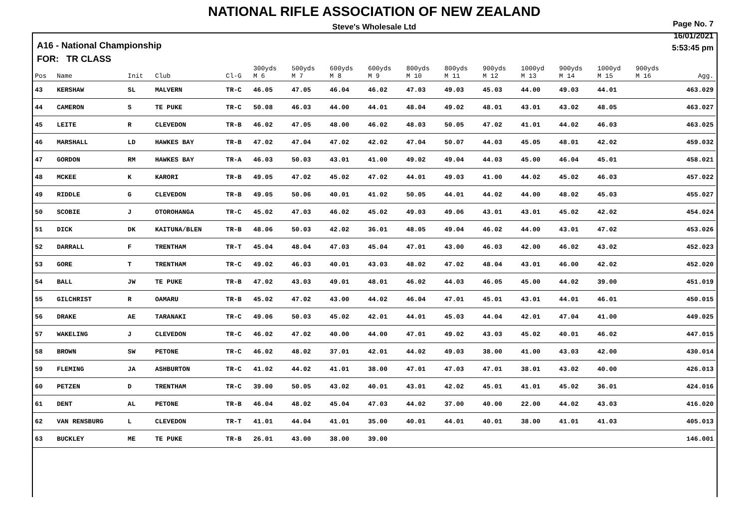NATIONAL RIFLE ASSOCIATION OF NEW ZEALAND
Steve's Wholesale Ltd
A16 - National Championship
FOR: TR CLASS
Page No. 7
16/01/2021
5:53:45 pm
| Pos | Name | Init | Club | Cl-G | 300yds M 6 | 500yds M 7 | 600yds M 8 | 600yds M 9 | 800yds M 10 | 800yds M 11 | 900yds M 12 | 1000yd M 13 | 900yds M 14 | 1000yd M 15 | 900yds M 16 | Agg. |
| --- | --- | --- | --- | --- | --- | --- | --- | --- | --- | --- | --- | --- | --- | --- | --- | --- |
| 43 | KERSHAW | SL | MALVERN | TR-C | 46.05 | 47.05 | 46.04 | 46.02 | 47.03 | 49.03 | 45.03 | 44.00 | 49.03 | 44.01 | | 463.029 |
| 44 | CAMERON | S | TE PUKE | TR-C | 50.08 | 46.03 | 44.00 | 44.01 | 48.04 | 49.02 | 48.01 | 43.01 | 43.02 | 48.05 | | 463.027 |
| 45 | LEITE | R | CLEVEDON | TR-B | 46.02 | 47.05 | 48.00 | 46.02 | 48.03 | 50.05 | 47.02 | 41.01 | 44.02 | 46.03 | | 463.025 |
| 46 | MARSHALL | LD | HAWKES BAY | TR-B | 47.02 | 47.04 | 47.02 | 42.02 | 47.04 | 50.07 | 44.03 | 45.05 | 48.01 | 42.02 | | 459.032 |
| 47 | GORDON | RM | HAWKES BAY | TR-A | 46.03 | 50.03 | 43.01 | 41.00 | 49.02 | 49.04 | 44.03 | 45.00 | 46.04 | 45.01 | | 458.021 |
| 48 | MCKEE | K | KARORI | TR-B | 49.05 | 47.02 | 45.02 | 47.02 | 44.01 | 49.03 | 41.00 | 44.02 | 45.02 | 46.03 | | 457.022 |
| 49 | RIDDLE | G | CLEVEDON | TR-B | 49.05 | 50.06 | 40.01 | 41.02 | 50.05 | 44.01 | 44.02 | 44.00 | 48.02 | 45.03 | | 455.027 |
| 50 | SCOBIE | J | OTOROHANGA | TR-C | 45.02 | 47.03 | 46.02 | 45.02 | 49.03 | 49.06 | 43.01 | 43.01 | 45.02 | 42.02 | | 454.024 |
| 51 | DICK | DK | KAITUNA/BLEN | TR-B | 48.06 | 50.03 | 42.02 | 36.01 | 48.05 | 49.04 | 46.02 | 44.00 | 43.01 | 47.02 | | 453.026 |
| 52 | DARRALL | F | TRENTHAM | TR-T | 45.04 | 48.04 | 47.03 | 45.04 | 47.01 | 43.00 | 46.03 | 42.00 | 46.02 | 43.02 | | 452.023 |
| 53 | GORE | T | TRENTHAM | TR-C | 49.02 | 46.03 | 40.01 | 43.03 | 48.02 | 47.02 | 48.04 | 43.01 | 46.00 | 42.02 | | 452.020 |
| 54 | BALL | JW | TE PUKE | TR-B | 47.02 | 43.03 | 49.01 | 48.01 | 46.02 | 44.03 | 46.05 | 45.00 | 44.02 | 39.00 | | 451.019 |
| 55 | GILCHRIST | R | OAMARU | TR-B | 45.02 | 47.02 | 43.00 | 44.02 | 46.04 | 47.01 | 45.01 | 43.01 | 44.01 | 46.01 | | 450.015 |
| 56 | DRAKE | AE | TARANAKI | TR-C | 49.06 | 50.03 | 45.02 | 42.01 | 44.01 | 45.03 | 44.04 | 42.01 | 47.04 | 41.00 | | 449.025 |
| 57 | WAKELING | J | CLEVEDON | TR-C | 46.02 | 47.02 | 40.00 | 44.00 | 47.01 | 49.02 | 43.03 | 45.02 | 40.01 | 46.02 | | 447.015 |
| 58 | BROWN | SW | PETONE | TR-C | 46.02 | 48.02 | 37.01 | 42.01 | 44.02 | 49.03 | 38.00 | 41.00 | 43.03 | 42.00 | | 430.014 |
| 59 | FLEMING | JA | ASHBURTON | TR-C | 41.02 | 44.02 | 41.01 | 38.00 | 47.01 | 47.03 | 47.01 | 38.01 | 43.02 | 40.00 | | 426.013 |
| 60 | PETZEN | D | TRENTHAM | TR-C | 39.00 | 50.05 | 43.02 | 40.01 | 43.01 | 42.02 | 45.01 | 41.01 | 45.02 | 36.01 | | 424.016 |
| 61 | DENT | AL | PETONE | TR-B | 46.04 | 48.02 | 45.04 | 47.03 | 44.02 | 37.00 | 40.00 | 22.00 | 44.02 | 43.03 | | 416.020 |
| 62 | VAN RENSBURG | L | CLEVEDON | TR-T | 41.01 | 44.04 | 41.01 | 35.00 | 40.01 | 44.01 | 40.01 | 38.00 | 41.01 | 41.03 | | 405.013 |
| 63 | BUCKLEY | ME | TE PUKE | TR-B | 26.01 | 43.00 | 38.00 | 39.00 | | | | | | | | 146.001 |